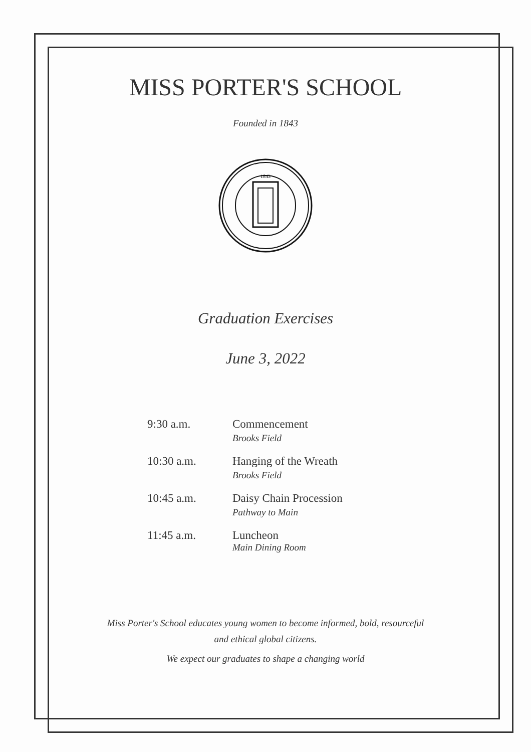MISS PORTER'S SCHOOL
Founded in 1843
1843
Graduation Exercises
June 3, 2022
9:30 a.m. Commencement
Brooks Field
10:30 a.m. Hanging of the Wreath
Brooks Field
10:45 a.m. Daisy Chain Procession
Pathway to Main
11:45 a.m. Luncheon
Main Dining Room
Miss Porter's School educates young women to become informed, bold, resourceful
and ethical global citizens.
We expect our graduates to shape a changing world